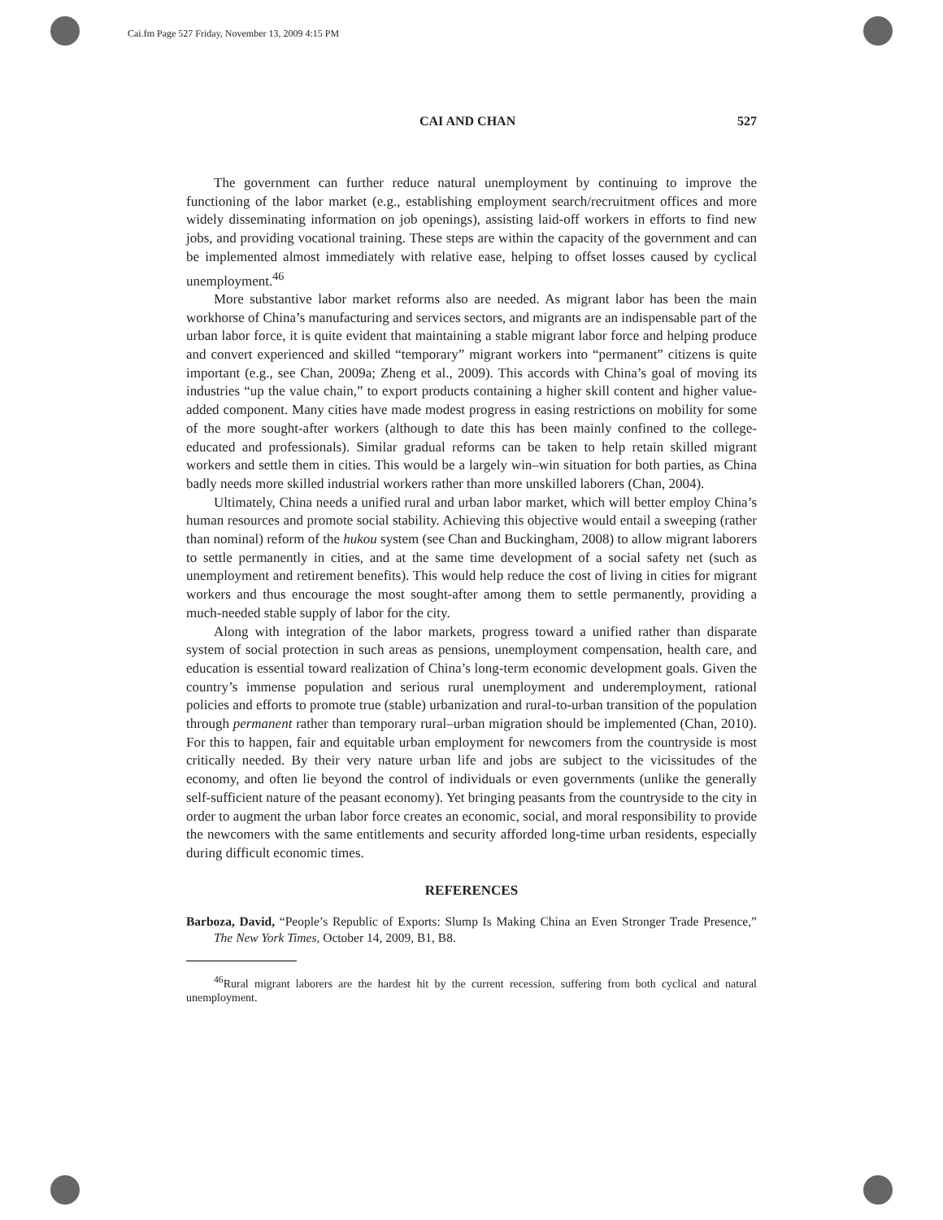Cai.fm Page 527 Friday, November 13, 2009 4:15 PM
CAI AND CHAN 527
The government can further reduce natural unemployment by continuing to improve the functioning of the labor market (e.g., establishing employment search/recruitment offices and more widely disseminating information on job openings), assisting laid-off workers in efforts to find new jobs, and providing vocational training. These steps are within the capacity of the government and can be implemented almost immediately with relative ease, helping to offset losses caused by cyclical unemployment.<sup>46</sup>
More substantive labor market reforms also are needed. As migrant labor has been the main workhorse of China’s manufacturing and services sectors, and migrants are an indispensable part of the urban labor force, it is quite evident that maintaining a stable migrant labor force and helping produce and convert experienced and skilled “temporary” migrant workers into “permanent” citizens is quite important (e.g., see Chan, 2009a; Zheng et al., 2009). This accords with China’s goal of moving its industries “up the value chain,” to export products containing a higher skill content and higher value-added component. Many cities have made modest progress in easing restrictions on mobility for some of the more sought-after workers (although to date this has been mainly confined to the college-educated and professionals). Similar gradual reforms can be taken to help retain skilled migrant workers and settle them in cities. This would be a largely win–win situation for both parties, as China badly needs more skilled industrial workers rather than more unskilled laborers (Chan, 2004).
Ultimately, China needs a unified rural and urban labor market, which will better employ China’s human resources and promote social stability. Achieving this objective would entail a sweeping (rather than nominal) reform of the hukou system (see Chan and Buckingham, 2008) to allow migrant laborers to settle permanently in cities, and at the same time development of a social safety net (such as unemployment and retirement benefits). This would help reduce the cost of living in cities for migrant workers and thus encourage the most sought-after among them to settle permanently, providing a much-needed stable supply of labor for the city.
Along with integration of the labor markets, progress toward a unified rather than disparate system of social protection in such areas as pensions, unemployment compensation, health care, and education is essential toward realization of China’s long-term economic development goals. Given the country’s immense population and serious rural unemployment and underemployment, rational policies and efforts to promote true (stable) urbanization and rural-to-urban transition of the population through permanent rather than temporary rural–urban migration should be implemented (Chan, 2010). For this to happen, fair and equitable urban employment for newcomers from the countryside is most critically needed. By their very nature urban life and jobs are subject to the vicissitudes of the economy, and often lie beyond the control of individuals or even governments (unlike the generally self-sufficient nature of the peasant economy). Yet bringing peasants from the countryside to the city in order to augment the urban labor force creates an economic, social, and moral responsibility to provide the newcomers with the same entitlements and security afforded long-time urban residents, especially during difficult economic times.
REFERENCES
Barboza, David, “People’s Republic of Exports: Slump Is Making China an Even Stronger Trade Presence,” The New York Times, October 14, 2009, B1, B8.
<sup>46</sup> Rural migrant laborers are the hardest hit by the current recession, suffering from both cyclical and natural unemployment.